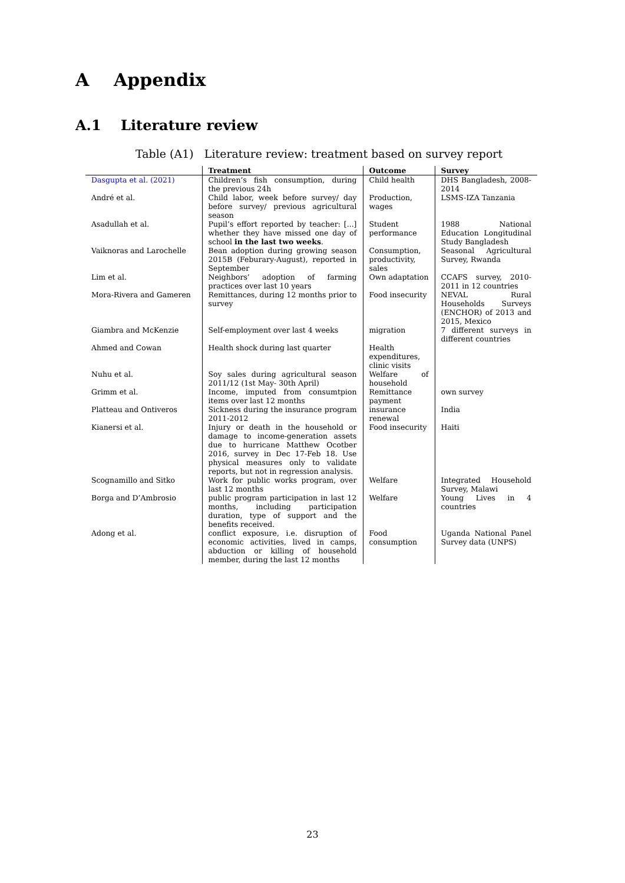A Appendix
A.1 Literature review
Table (A1) Literature review: treatment based on survey report
| | Treatment | Outcome | Survey |
| --- | --- | --- | --- |
| Dasgupta et al. (2021) | Children’s fish consumption, during the previous 24h | Child health | DHS Bangladesh, 2008-2014 |
| André et al. | Child labor, week before survey/ day before survey/ previous agricultural season | Production, wages | LSMS-IZA Tanzania |
| Asadullah et al. | Pupil’s effort reported by teacher: [...] whether they have missed one day of school in the last two weeks . | Student performance | 1988 National Education Longitudinal Study Bangladesh |
| Vaiknoras and Larochelle | Bean adoption during growing season 2015B (Feburary-August), reported in September | Consumption, productivity, sales | Seasonal Agricultural Survey, Rwanda |
| Lim et al. | Neighbors’ adoption of farming practices over last 10 years | Own adaptation | CCAFS survey, 2010-2011 in 12 countries |
| Mora-Rivera and Gameren | Remittances, during 12 months prior to survey | Food insecurity | NEVAL Rural Households Surveys (ENCHOR) of 2013 and 2015, Mexico |
| Giambra and McKenzie | Self-employment over last 4 weeks | migration | 7 different surveys in different countries |
| Ahmed and Cowan | Health shock during last quarter | Health expenditures, clinic visits | |
| Nuhu et al. | Soy sales during agricultural season 2011/12 (1st May- 30th April) | Welfare of household | |
| Grimm et al. | Income, imputed from consumtpion items over last 12 months | Remittance payment | own survey |
| Platteau and Ontiveros | Sickness during the insurance program 2011-2012 | insurance renewal | India |
| Kianersi et al. | Injury or death in the household or damage to income-generation assets due to hurricane Matthew Ocotber 2016, survey in Dec 17-Feb 18. Use physical measures only to validate reports, but not in regression analysis. | Food insecurity | Haiti |
| Scognamillo and Sitko | Work for public works program, over last 12 months | Welfare | Integrated Household Survey, Malawi |
| Borga and D’Ambrosio | public program participation in last 12 months, including participation duration, type of support and the benefits received. | Welfare | Young Lives in 4 countries |
| Adong et al. | conflict exposure, i.e. disruption of economic activities, lived in camps, abduction or killing of household member, during the last 12 months | Food consumption | Uganda National Panel Survey data (UNPS) |
23